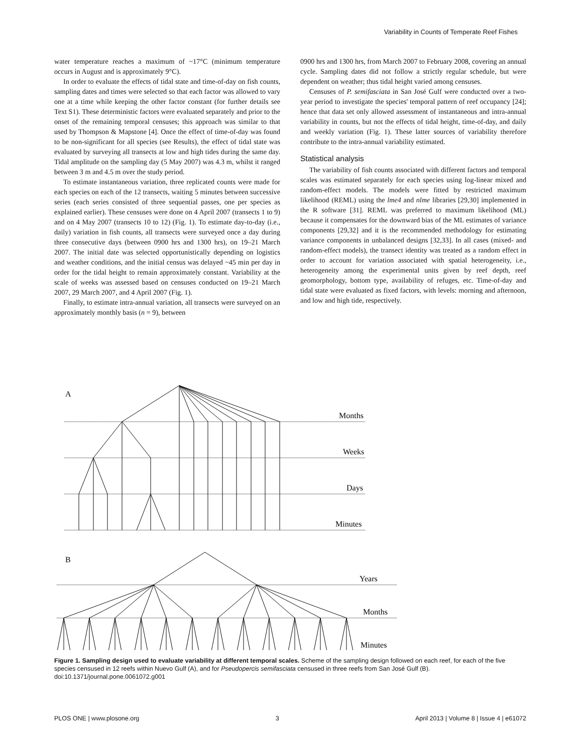Variability in Counts of Temperate Reef Fishes
water temperature reaches a maximum of ~17°C (minimum temperature occurs in August and is approximately 9°C).
In order to evaluate the effects of tidal state and time-of-day on fish counts, sampling dates and times were selected so that each factor was allowed to vary one at a time while keeping the other factor constant (for further details see Text S1). These deterministic factors were evaluated separately and prior to the onset of the remaining temporal censuses; this approach was similar to that used by Thompson & Mapstone [4]. Once the effect of time-of-day was found to be non-significant for all species (see Results), the effect of tidal state was evaluated by surveying all transects at low and high tides during the same day. Tidal amplitude on the sampling day (5 May 2007) was 4.3 m, whilst it ranged between 3 m and 4.5 m over the study period.
To estimate instantaneous variation, three replicated counts were made for each species on each of the 12 transects, waiting 5 minutes between successive series (each series consisted of three sequential passes, one per species as explained earlier). These censuses were done on 4 April 2007 (transects 1 to 9) and on 4 May 2007 (transects 10 to 12) (Fig. 1). To estimate day-to-day (i.e., daily) variation in fish counts, all transects were surveyed once a day during three consecutive days (between 0900 hrs and 1300 hrs), on 19–21 March 2007. The initial date was selected opportunistically depending on logistics and weather conditions, and the initial census was delayed ~45 min per day in order for the tidal height to remain approximately constant. Variability at the scale of weeks was assessed based on censuses conducted on 19–21 March 2007, 29 March 2007, and 4 April 2007 (Fig. 1).
Finally, to estimate intra-annual variation, all transects were surveyed on an approximately monthly basis (n = 9), between
0900 hrs and 1300 hrs, from March 2007 to February 2008, covering an annual cycle. Sampling dates did not follow a strictly regular schedule, but were dependent on weather; thus tidal height varied among censuses.
Censuses of P. semifasciata in San José Gulf were conducted over a two-year period to investigate the species' temporal pattern of reef occupancy [24]; hence that data set only allowed assessment of instantaneous and intra-annual variability in counts, but not the effects of tidal height, time-of-day, and daily and weekly variation (Fig. 1). These latter sources of variability therefore contribute to the intra-annual variability estimated.
Statistical analysis
The variability of fish counts associated with different factors and temporal scales was estimated separately for each species using log-linear mixed and random-effect models. The models were fitted by restricted maximum likelihood (REML) using the lme4 and nlme libraries [29,30] implemented in the R software [31]. REML was preferred to maximum likelihood (ML) because it compensates for the downward bias of the ML estimates of variance components [29,32] and it is the recommended methodology for estimating variance components in unbalanced designs [32,33]. In all cases (mixed- and random-effect models), the transect identity was treated as a random effect in order to account for variation associated with spatial heterogeneity, i.e., heterogeneity among the experimental units given by reef depth, reef geomorphology, bottom type, availability of refuges, etc. Time-of-day and tidal state were evaluated as fixed factors, with levels: morning and afternoon, and low and high tide, respectively.
A
Months
Weeks
Days
Minutes
B
Years
Months
Minutes
Figure 1. Sampling design used to evaluate variability at different temporal scales. Scheme of the sampling design followed on each reef, for each of the five species censused in 12 reefs within Nuevo Gulf (A), and for Pseudopercis semifasciata censused in three reefs from San José Gulf (B).
doi:10.1371/journal.pone.0061072.g001
PLOS ONE | www.plosone.org 3 April 2013 | Volume 8 | Issue 4 | e61072